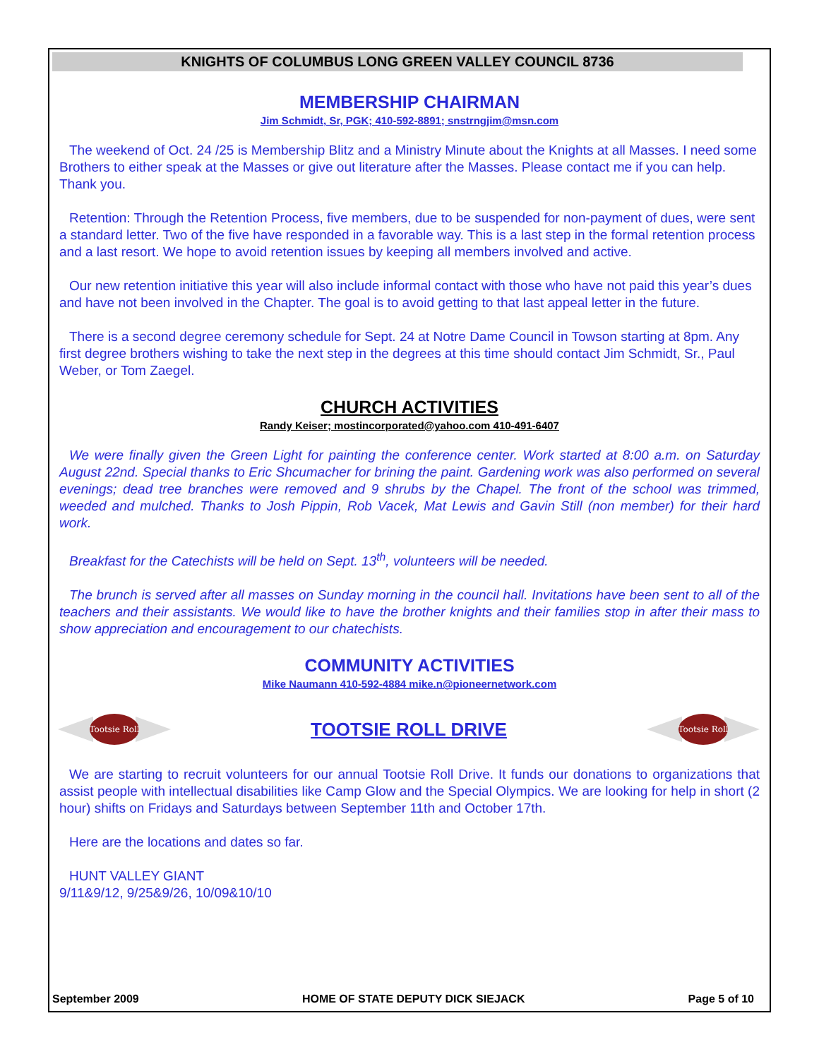KNIGHTS OF COLUMBUS LONG GREEN VALLEY COUNCIL 8736
MEMBERSHIP CHAIRMAN
Jim Schmidt, Sr, PGK; 410-592-8891; snstrngjim@msn.com
The weekend of Oct. 24 /25 is Membership Blitz and a Ministry Minute about the Knights at all Masses. I need some Brothers to either speak at the Masses or give out literature after the Masses. Please contact me if you can help. Thank you.
Retention: Through the Retention Process, five members, due to be suspended for non-payment of dues, were sent a standard letter. Two of the five have responded in a favorable way. This is a last step in the formal retention process and a last resort. We hope to avoid retention issues by keeping all members involved and active.
Our new retention initiative this year will also include informal contact with those who have not paid this year’s dues and have not been involved in the Chapter. The goal is to avoid getting to that last appeal letter in the future.
There is a second degree ceremony schedule for Sept. 24 at Notre Dame Council in Towson starting at 8pm. Any first degree brothers wishing to take the next step in the degrees at this time should contact Jim Schmidt, Sr., Paul Weber, or Tom Zaegel.
CHURCH ACTIVITIES
Randy Keiser; mostincorporated@yahoo.com 410-491-6407
We were finally given the Green Light for painting the conference center. Work started at 8:00 a.m. on Saturday August 22nd. Special thanks to Eric Shcumacher for brining the paint. Gardening work was also performed on several evenings; dead tree branches were removed and 9 shrubs by the Chapel. The front of the school was trimmed, weeded and mulched. Thanks to Josh Pippin, Rob Vacek, Mat Lewis and Gavin Still (non member) for their hard work.
Breakfast for the Catechists will be held on Sept. 13<sup>th</sup>, volunteers will be needed.
The brunch is served after all masses on Sunday morning in the council hall. Invitations have been sent to all of the teachers and their assistants. We would like to have the brother knights and their families stop in after their mass to show appreciation and encouragement to our chatechists.
COMMUNITY ACTIVITIES
Mike Naumann 410-592-4884 mike.n@pioneernetwork.com
Tootsie Roll
TOOTSIE ROLL DRIVE
Tootsie Roll
We are starting to recruit volunteers for our annual Tootsie Roll Drive. It funds our donations to organizations that assist people with intellectual disabilities like Camp Glow and the Special Olympics. We are looking for help in short (2 hour) shifts on Fridays and Saturdays between September 11th and October 17th.
Here are the locations and dates so far.
HUNT VALLEY GIANT
9/11&9/12, 9/25&9/26, 10/09&10/10
September 2009 HOME OF STATE DEPUTY DICK SIEJACK Page 5 of 10